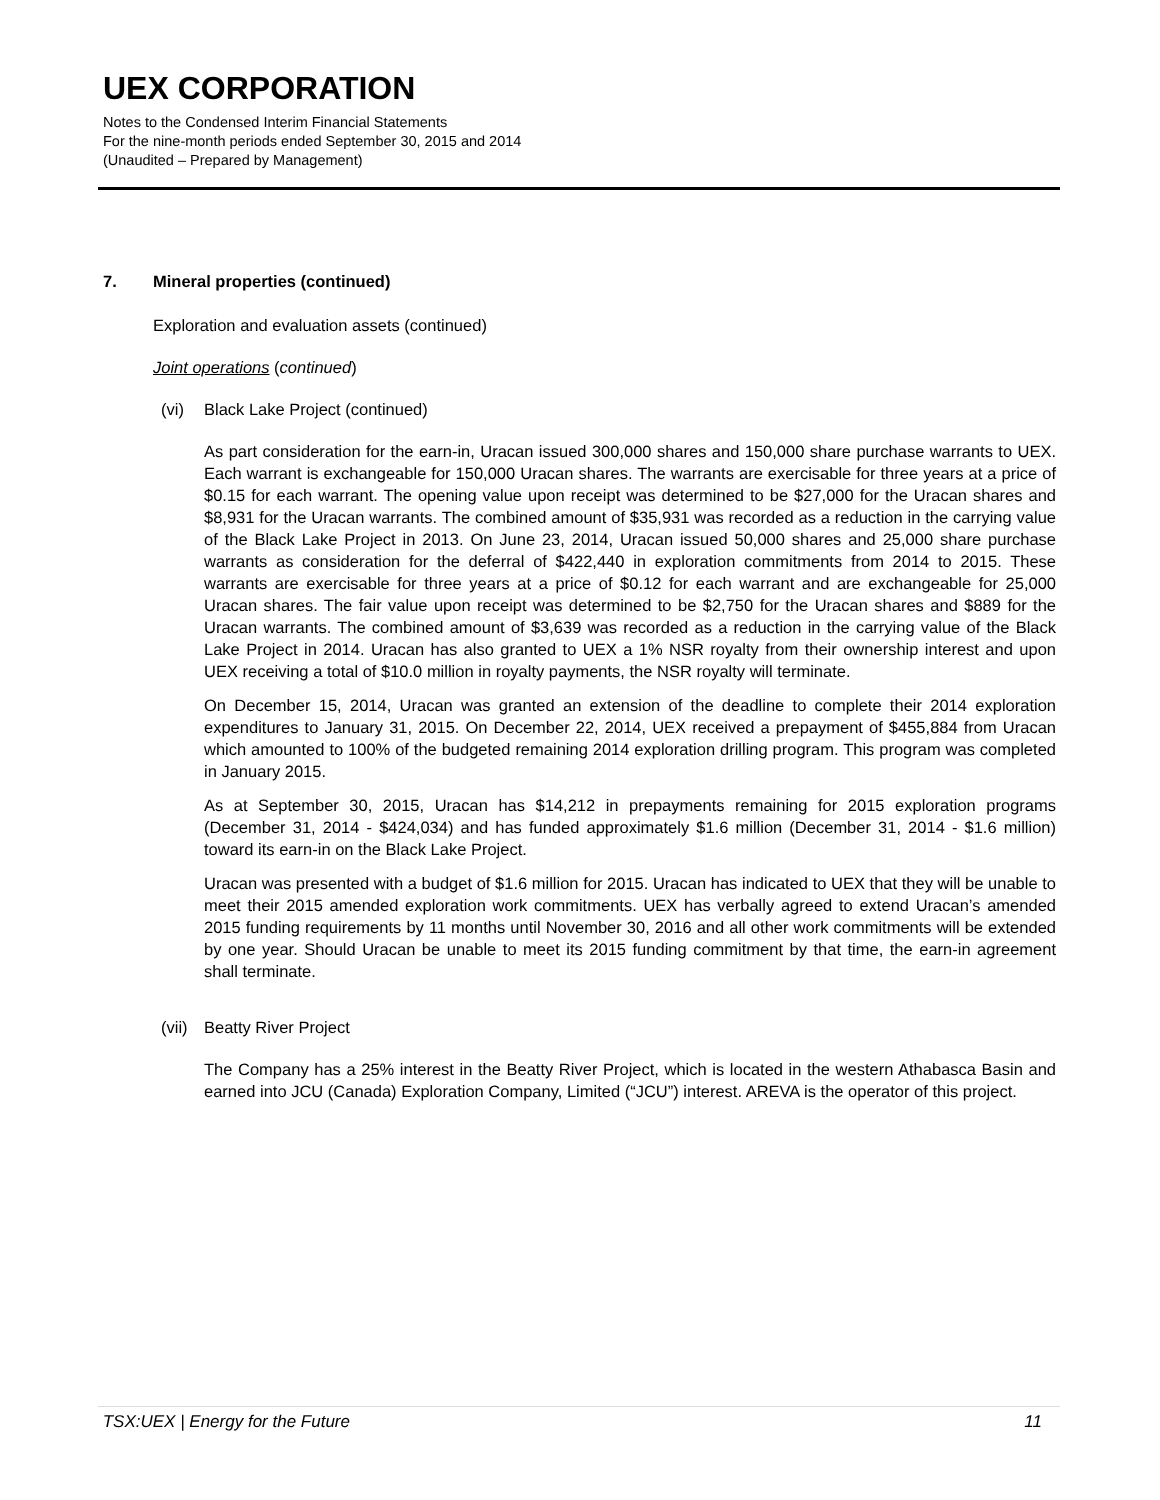UEX CORPORATION
Notes to the Condensed Interim Financial Statements
For the nine-month periods ended September 30, 2015 and 2014
(Unaudited – Prepared by Management)
7. Mineral properties (continued)
Exploration and evaluation assets (continued)
Joint operations (continued)
(vi) Black Lake Project (continued)
As part consideration for the earn-in, Uracan issued 300,000 shares and 150,000 share purchase warrants to UEX. Each warrant is exchangeable for 150,000 Uracan shares. The warrants are exercisable for three years at a price of $0.15 for each warrant. The opening value upon receipt was determined to be $27,000 for the Uracan shares and $8,931 for the Uracan warrants. The combined amount of $35,931 was recorded as a reduction in the carrying value of the Black Lake Project in 2013. On June 23, 2014, Uracan issued 50,000 shares and 25,000 share purchase warrants as consideration for the deferral of $422,440 in exploration commitments from 2014 to 2015. These warrants are exercisable for three years at a price of $0.12 for each warrant and are exchangeable for 25,000 Uracan shares. The fair value upon receipt was determined to be $2,750 for the Uracan shares and $889 for the Uracan warrants. The combined amount of $3,639 was recorded as a reduction in the carrying value of the Black Lake Project in 2014. Uracan has also granted to UEX a 1% NSR royalty from their ownership interest and upon UEX receiving a total of $10.0 million in royalty payments, the NSR royalty will terminate.
On December 15, 2014, Uracan was granted an extension of the deadline to complete their 2014 exploration expenditures to January 31, 2015. On December 22, 2014, UEX received a prepayment of $455,884 from Uracan which amounted to 100% of the budgeted remaining 2014 exploration drilling program. This program was completed in January 2015.
As at September 30, 2015, Uracan has $14,212 in prepayments remaining for 2015 exploration programs (December 31, 2014 - $424,034) and has funded approximately $1.6 million (December 31, 2014 - $1.6 million) toward its earn-in on the Black Lake Project.
Uracan was presented with a budget of $1.6 million for 2015. Uracan has indicated to UEX that they will be unable to meet their 2015 amended exploration work commitments. UEX has verbally agreed to extend Uracan’s amended 2015 funding requirements by 11 months until November 30, 2016 and all other work commitments will be extended by one year. Should Uracan be unable to meet its 2015 funding commitment by that time, the earn-in agreement shall terminate.
(vii) Beatty River Project
The Company has a 25% interest in the Beatty River Project, which is located in the western Athabasca Basin and earned into JCU (Canada) Exploration Company, Limited (“JCU”) interest. AREVA is the operator of this project.
TSX:UEX | Energy for the Future 11